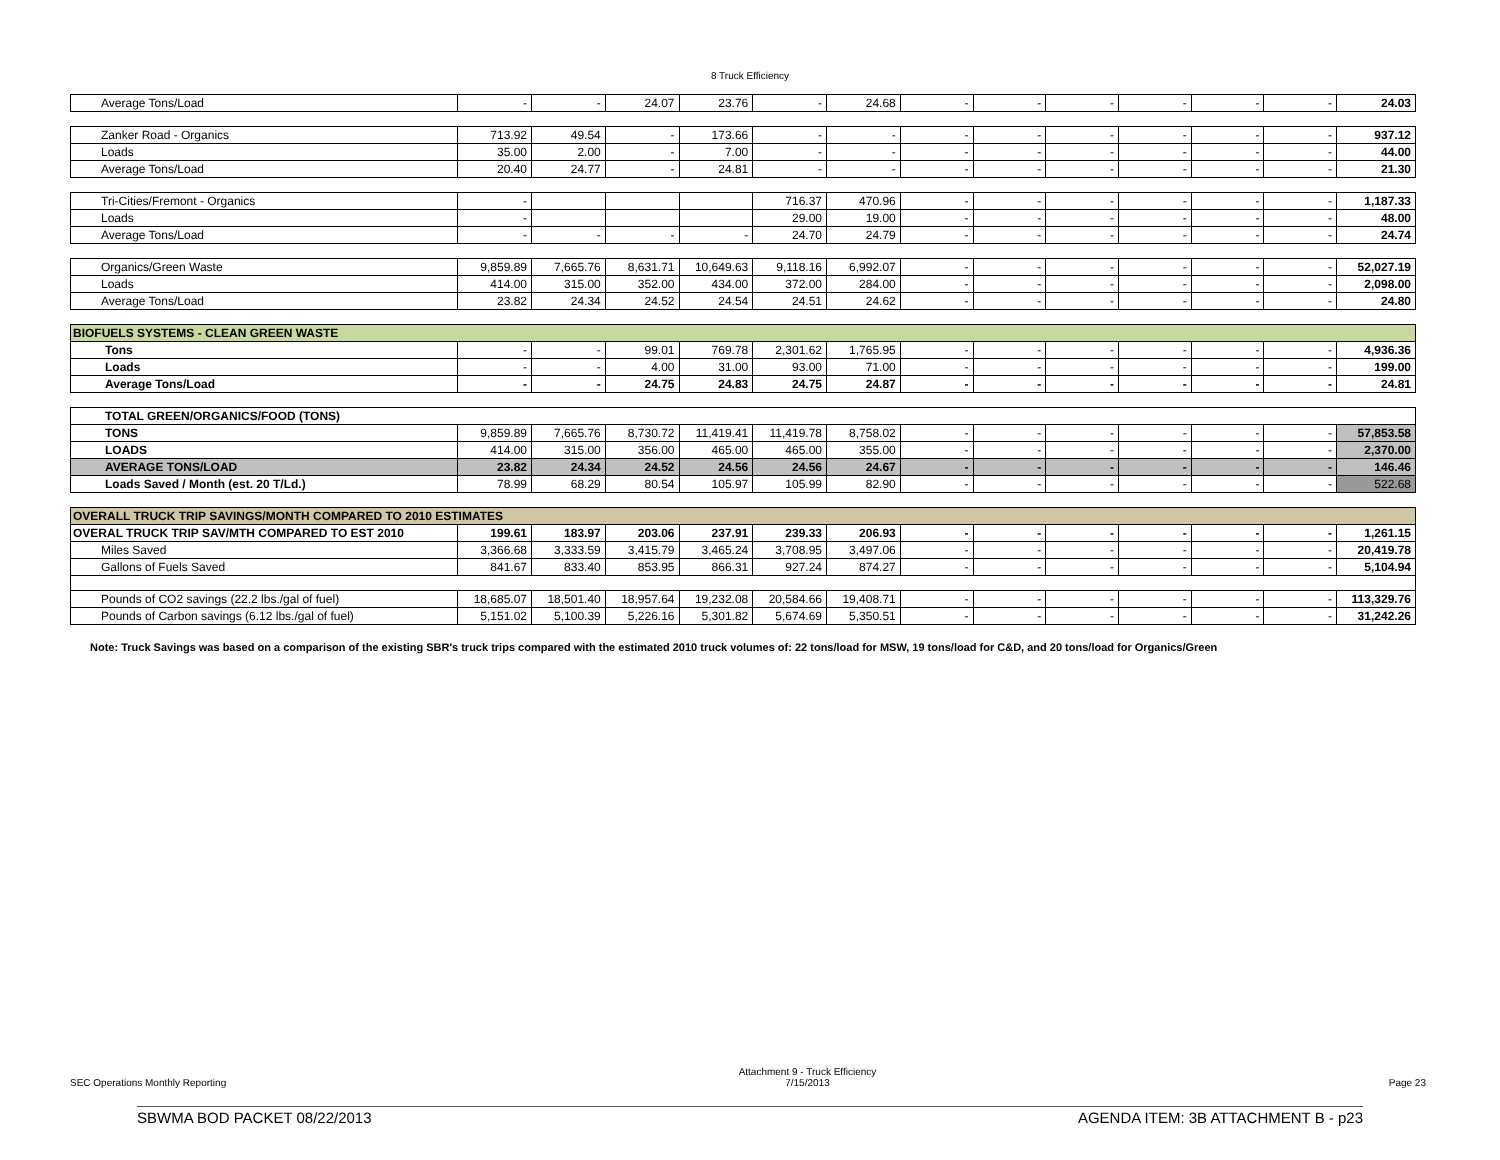8 Truck Efficiency
| Average Tons/Load | - | - | 24.07 | 23.76 | - | 24.68 | - | - | - | - | - | - | 24.03 |
| Zanker Road - Organics | 713.92 | 49.54 | - | 173.66 | - | - | - | - | - | - | - | - | 937.12 |
| Loads | 35.00 | 2.00 | - | 7.00 | - | - | - | - | - | - | - | - | 44.00 |
| Average Tons/Load | 20.40 | 24.77 | - | 24.81 | - | - | - | - | - | - | - | - | 21.30 |
| Tri-Cities/Fremont - Organics | - | | | | 716.37 | 470.96 | - | - | - | - | - | - | 1,187.33 |
| Loads | - | | | | 29.00 | 19.00 | - | - | - | - | - | - | 48.00 |
| Average Tons/Load | - | - | - | - | 24.70 | 24.79 | - | - | - | - | - | - | 24.74 |
| Organics/Green Waste | 9,859.89 | 7,665.76 | 8,631.71 | 10,649.63 | 9,118.16 | 6,992.07 | - | - | - | - | - | - | 52,027.19 |
| Loads | 414.00 | 315.00 | 352.00 | 434.00 | 372.00 | 284.00 | - | - | - | - | - | - | 2,098.00 |
| Average Tons/Load | 23.82 | 24.34 | 24.52 | 24.54 | 24.51 | 24.62 | - | - | - | - | - | - | 24.80 |
| BIOFUELS SYSTEMS - CLEAN GREEN WASTE | | | | | | | | | | | | | |
| Tons | - | - | 99.01 | 769.78 | 2,301.62 | 1,765.95 | - | - | - | - | - | - | 4,936.36 |
| Loads | - | - | 4.00 | 31.00 | 93.00 | 71.00 | - | - | - | - | - | - | 199.00 |
| Average Tons/Load | - | - | 24.75 | 24.83 | 24.75 | 24.87 | - | - | - | - | - | - | 24.81 |
| TOTAL GREEN/ORGANICS/FOOD (TONS) | | | | | | | | | | | | | |
| TONS | 9,859.89 | 7,665.76 | 8,730.72 | 11,419.41 | 11,419.78 | 8,758.02 | - | - | - | - | - | - | 57,853.58 |
| LOADS | 414.00 | 315.00 | 356.00 | 465.00 | 465.00 | 355.00 | - | - | - | - | - | - | 2,370.00 |
| AVERAGE TONS/LOAD | 23.82 | 24.34 | 24.52 | 24.56 | 24.56 | 24.67 | - | - | - | - | - | - | 146.46 |
| Loads Saved / Month (est. 20 T/Ld.) | 78.99 | 68.29 | 80.54 | 105.97 | 105.99 | 82.90 | - | - | - | - | - | - | 522.68 |
| OVERALL TRUCK TRIP SAVINGS/MONTH COMPARED TO 2010 ESTIMATES | | | | | | | | | | | | | |
| OVERAL TRUCK TRIP SAV/MTH COMPARED TO EST 2010 | 199.61 | 183.97 | 203.06 | 237.91 | 239.33 | 206.93 | - | - | - | - | - | - | 1,261.15 |
| Miles Saved | 3,366.68 | 3,333.59 | 3,415.79 | 3,465.24 | 3,708.95 | 3,497.06 | - | - | - | - | - | - | 20,419.78 |
| Gallons of Fuels Saved | 841.67 | 833.40 | 853.95 | 866.31 | 927.24 | 874.27 | - | - | - | - | - | - | 5,104.94 |
| Pounds of CO2 savings (22.2 lbs./gal of fuel) | 18,685.07 | 18,501.40 | 18,957.64 | 19,232.08 | 20,584.66 | 19,408.71 | - | - | - | - | - | - | 113,329.76 |
| Pounds of Carbon savings (6.12 lbs./gal of fuel) | 5,151.02 | 5,100.39 | 5,226.16 | 5,301.82 | 5,674.69 | 5,350.51 | - | - | - | - | - | - | 31,242.26 |
Note: Truck Savings was based on a comparison of the existing SBR's truck trips compared with the estimated 2010 truck volumes of: 22 tons/load for MSW, 19 tons/load for C&D, and 20 tons/load for Organics/Green
SEC Operations Monthly Reporting Attachment 9 - Truck Efficiency
7/15/2013 Page 23
SBWMA BOD PACKET 08/22/2013 AGENDA ITEM: 3B ATTACHMENT B - p23